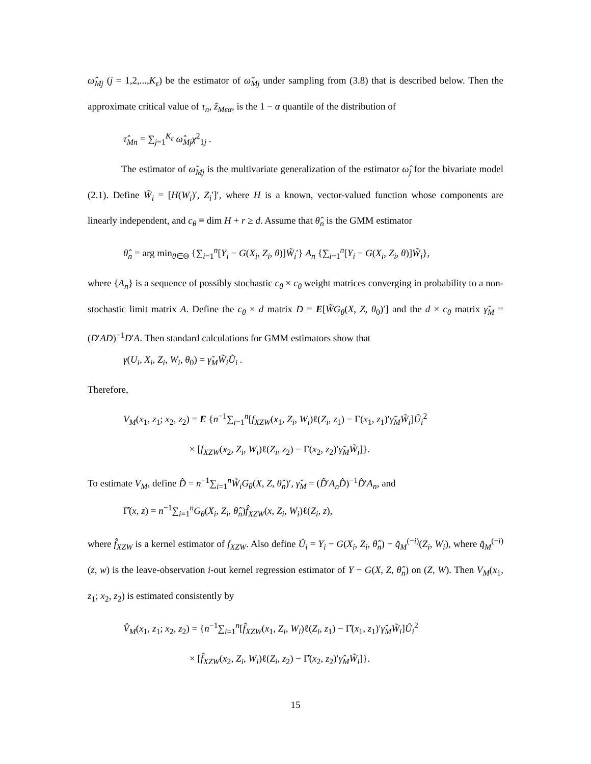ω̂<sub>Mj</sub> (j = 1,2,...,K<sub>ε</sub>) be the estimator of ω̃<sub>Mj</sub> under sampling from (3.8) that is described below. Then the approximate critical value of τ<sub>n</sub>, ẑ<sub>Mεα</sub>, is the 1 − α quantile of the distribution of
τ̂<sub>Mn</sub> = ∑<sub>j=1</sub><sup>K<sub>ε</sub></sup> ω̂<sub>Mj</sub>χ<sup>2</sup><sub>1j</sub> .
The estimator of ω̃<sub>Mj</sub> is the multivariate generalization of the estimator ω̂<sub>j</sub> for the bivariate model (2.1). Define W̃<sub>i</sub> = [H(W<sub>i</sub>)′, Z<sub>i</sub>′]′, where H is a known, vector-valued function whose components are linearly independent, and c<sub>θ</sub> ≡ dim H + r ≥ d. Assume that θ̂<sub>n</sub> is the GMM estimator
θ̂<sub>n</sub> = arg min<sub>θ∈Θ</sub> {∑<sub>i=1</sub><sup>n</sup>[Y<sub>i</sub> − G(X<sub>i</sub>, Z<sub>i</sub>, θ)]W̃<sub>i</sub>′} A<sub>n</sub> {∑<sub>i=1</sub><sup>n</sup>[Y<sub>i</sub> − G(X<sub>i</sub>, Z<sub>i</sub>, θ)]W̃<sub>i</sub>},
where {A<sub>n</sub>} is a sequence of possibly stochastic c<sub>θ</sub> × c<sub>θ</sub> weight matrices converging in probability to a non-stochastic limit matrix A. Define the c<sub>θ</sub> × d matrix D = E[W̃G<sub>θ</sub>(X, Z, θ<sub>0</sub>)′] and the d × c<sub>θ</sub> matrix γ̃<sub>M</sub> = (D′AD)<sup>−1</sup>D′A. Then standard calculations for GMM estimators show that
γ(U<sub>i</sub>, X<sub>i</sub>, Z<sub>i</sub>, W<sub>i</sub>, θ<sub>0</sub>) = γ̃<sub>M</sub>W̃<sub>i</sub>Ũ<sub>i</sub> .
Therefore,
V<sub>M</sub>(x<sub>1</sub>, z<sub>1</sub>; x<sub>2</sub>, z<sub>2</sub>) = E {n<sup>−1</sup>∑<sub>i=1</sub><sup>n</sup>[f<sub>XZW</sub>(x<sub>1</sub>, Z<sub>i</sub>, W<sub>i</sub>)ℓ(Z<sub>i</sub>, z<sub>1</sub>) − Γ(x<sub>1</sub>, z<sub>1</sub>)′γ̃<sub>M</sub>W̃<sub>i</sub>]Ũ<sub>i</sub><sup>2</sup>
× [f<sub>XZW</sub>(x<sub>2</sub>, Z<sub>i</sub>, W<sub>i</sub>)ℓ(Z<sub>i</sub>, z<sub>2</sub>) − Γ(x<sub>2</sub>, z<sub>2</sub>)′γ̃<sub>M</sub>W̃<sub>i</sub>]}.
To estimate V<sub>M</sub>, define D̂ = n<sup>−1</sup>∑<sub>i=1</sub><sup>n</sup>W̃<sub>i</sub>G<sub>θ</sub>(X, Z, θ̂<sub>n</sub>)′, γ̂<sub>M</sub> = (D̂′A<sub>n</sub>D̂)<sup>−1</sup>D̂′A<sub>n</sub>, and
Γ̂(x, z) = n<sup>−1</sup>∑<sub>i=1</sub><sup>n</sup>G<sub>θ</sub>(X<sub>i</sub>, Z<sub>i</sub>, θ̂<sub>n</sub>)f̂<sub>XZW</sub>(x, Z<sub>i</sub>, W<sub>i</sub>)ℓ(Z<sub>i</sub>, z),
where f̂<sub>XZW</sub> is a kernel estimator of f<sub>XZW</sub>. Also define Û<sub>i</sub> = Y<sub>i</sub> − G(X<sub>i</sub>, Z<sub>i</sub>, θ̂<sub>n</sub>) − q̂<sub>M</sub><sup>(−i)</sup>(Z<sub>i</sub>, W<sub>i</sub>), where q̂<sub>M</sub><sup>(−i)</sup>(z, w) is the leave-observation i-out kernel regression estimator of Y − G(X, Z, θ̂<sub>n</sub>) on (Z, W). Then V<sub>M</sub>(x<sub>1</sub>, z<sub>1</sub>; x<sub>2</sub>, z<sub>2</sub>) is estimated consistently by
V̂<sub>M</sub>(x<sub>1</sub>, z<sub>1</sub>; x<sub>2</sub>, z<sub>2</sub>) = {n<sup>−1</sup>∑<sub>i=1</sub><sup>n</sup>[f̂<sub>XZW</sub>(x<sub>1</sub>, Z<sub>i</sub>, W<sub>i</sub>)ℓ(Z<sub>i</sub>, z<sub>1</sub>) − Γ̂(x<sub>1</sub>, z<sub>1</sub>)′γ̂<sub>M</sub>W̃<sub>i</sub>]Û<sub>i</sub><sup>2</sup>
× [f̂<sub>XZW</sub>(x<sub>2</sub>, Z<sub>i</sub>, W<sub>i</sub>)ℓ(Z<sub>i</sub>, z<sub>2</sub>) − Γ̂(x<sub>2</sub>, z<sub>2</sub>)′γ̂<sub>M</sub>W̃<sub>i</sub>]}.
15